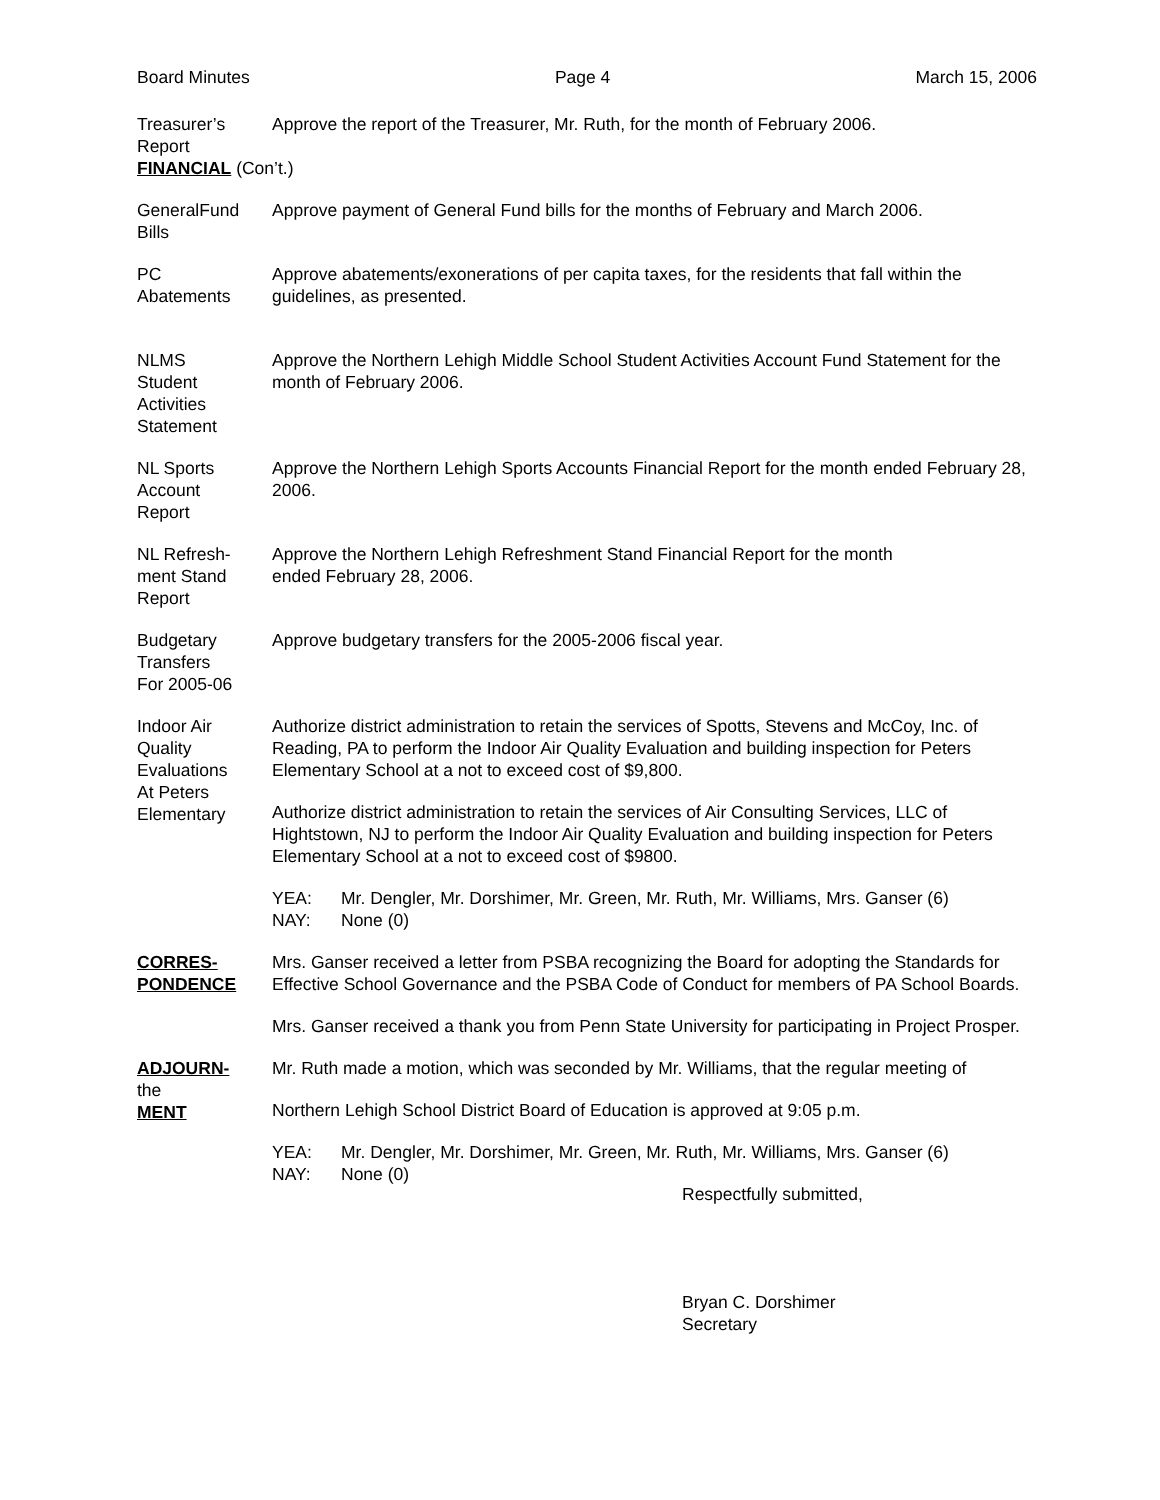Board Minutes Page 4 March 15, 2006
Treasurer’s Report
Approve the report of the Treasurer, Mr. Ruth, for the month of February 2006.
FINANCIAL (Con’t.)
GeneralFund Bills
Approve payment of General Fund bills for the months of February and March 2006.
PC
Abatements
Approve abatements/exonerations of per capita taxes, for the residents that fall within the guidelines, as presented.
NLMS
Student
Activities
Statement
Approve the Northern Lehigh Middle School Student Activities Account Fund Statement for the month of February 2006.
NL Sports
Account
Report
Approve the Northern Lehigh Sports Accounts Financial Report for the month ended February 28, 2006.
NL Refresh-
ment Stand
Report
Approve the Northern Lehigh Refreshment Stand Financial Report for the month
ended February 28, 2006.
Budgetary
Transfers
For 2005-06
Approve budgetary transfers for the 2005-2006 fiscal year.
Indoor Air
Quality
Evaluations
At Peters
Elementary
Authorize district administration to retain the services of Spotts, Stevens and McCoy, Inc. of Reading, PA to perform the Indoor Air Quality Evaluation and building inspection for Peters Elementary School at a not to exceed cost of $9,800.
Authorize district administration to retain the services of Air Consulting Services, LLC of Hightstown, NJ to perform the Indoor Air Quality Evaluation and building inspection for Peters Elementary School at a not to exceed cost of $9800.
YEA: Mr. Dengler, Mr. Dorshimer, Mr. Green, Mr. Ruth, Mr. Williams, Mrs. Ganser (6)
NAY: None (0)
CORRES-
PONDENCE
Mrs. Ganser received a letter from PSBA recognizing the Board for adopting the Standards for Effective School Governance and the PSBA Code of Conduct for members of PA School Boards.
Mrs. Ganser received a thank you from Penn State University for participating in Project Prosper.
ADJOURN-
the
MENT
Mr. Ruth made a motion, which was seconded by Mr. Williams, that the regular meeting of
Northern Lehigh School District Board of Education is approved at 9:05 p.m.
YEA: Mr. Dengler, Mr. Dorshimer, Mr. Green, Mr. Ruth, Mr. Williams, Mrs. Ganser (6)
NAY: None (0)
Respectfully submitted,
Bryan C. Dorshimer
Secretary